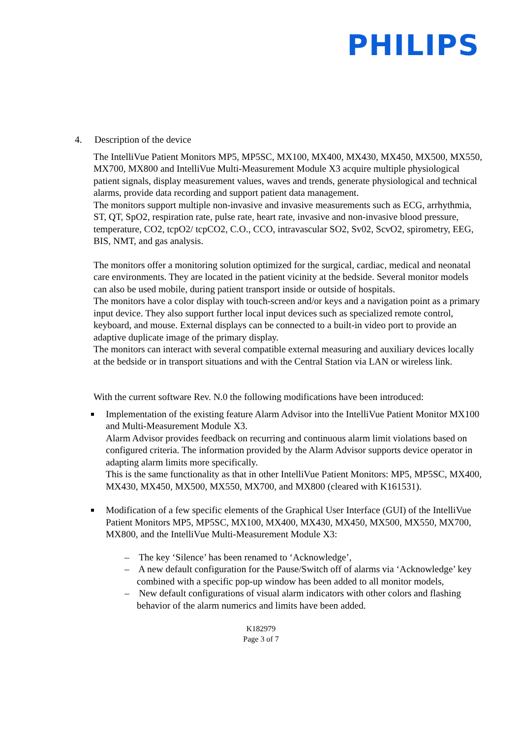PHILIPS
4. Description of the device
The IntelliVue Patient Monitors MP5, MP5SC, MX100, MX400, MX430, MX450, MX500, MX550, MX700, MX800 and IntelliVue Multi-Measurement Module X3 acquire multiple physiological patient signals, display measurement values, waves and trends, generate physiological and technical alarms, provide data recording and support patient data management.
The monitors support multiple non-invasive and invasive measurements such as ECG, arrhythmia, ST, QT, SpO2, respiration rate, pulse rate, heart rate, invasive and non-invasive blood pressure, temperature, CO2, tcpO2/ tcpCO2, C.O., CCO, intravascular SO2, Sv02, ScvO2, spirometry, EEG, BIS, NMT, and gas analysis.
The monitors offer a monitoring solution optimized for the surgical, cardiac, medical and neonatal care environments. They are located in the patient vicinity at the bedside. Several monitor models can also be used mobile, during patient transport inside or outside of hospitals.
The monitors have a color display with touch-screen and/or keys and a navigation point as a primary input device. They also support further local input devices such as specialized remote control, keyboard, and mouse. External displays can be connected to a built-in video port to provide an adaptive duplicate image of the primary display.
The monitors can interact with several compatible external measuring and auxiliary devices locally at the bedside or in transport situations and with the Central Station via LAN or wireless link.
With the current software Rev. N.0 the following modifications have been introduced:
Implementation of the existing feature Alarm Advisor into the IntelliVue Patient Monitor MX100 and Multi-Measurement Module X3.
Alarm Advisor provides feedback on recurring and continuous alarm limit violations based on configured criteria. The information provided by the Alarm Advisor supports device operator in adapting alarm limits more specifically.
This is the same functionality as that in other IntelliVue Patient Monitors: MP5, MP5SC, MX400, MX430, MX450, MX500, MX550, MX700, and MX800 (cleared with K161531).
Modification of a few specific elements of the Graphical User Interface (GUI) of the IntelliVue Patient Monitors MP5, MP5SC, MX100, MX400, MX430, MX450, MX500, MX550, MX700, MX800, and the IntelliVue Multi-Measurement Module X3:
– The key ‘Silence’ has been renamed to ‘Acknowledge’,
– A new default configuration for the Pause/Switch off of alarms via ‘Acknowledge’ key combined with a specific pop-up window has been added to all monitor models,
– New default configurations of visual alarm indicators with other colors and flashing behavior of the alarm numerics and limits have been added.
K182979
Page 3 of 7